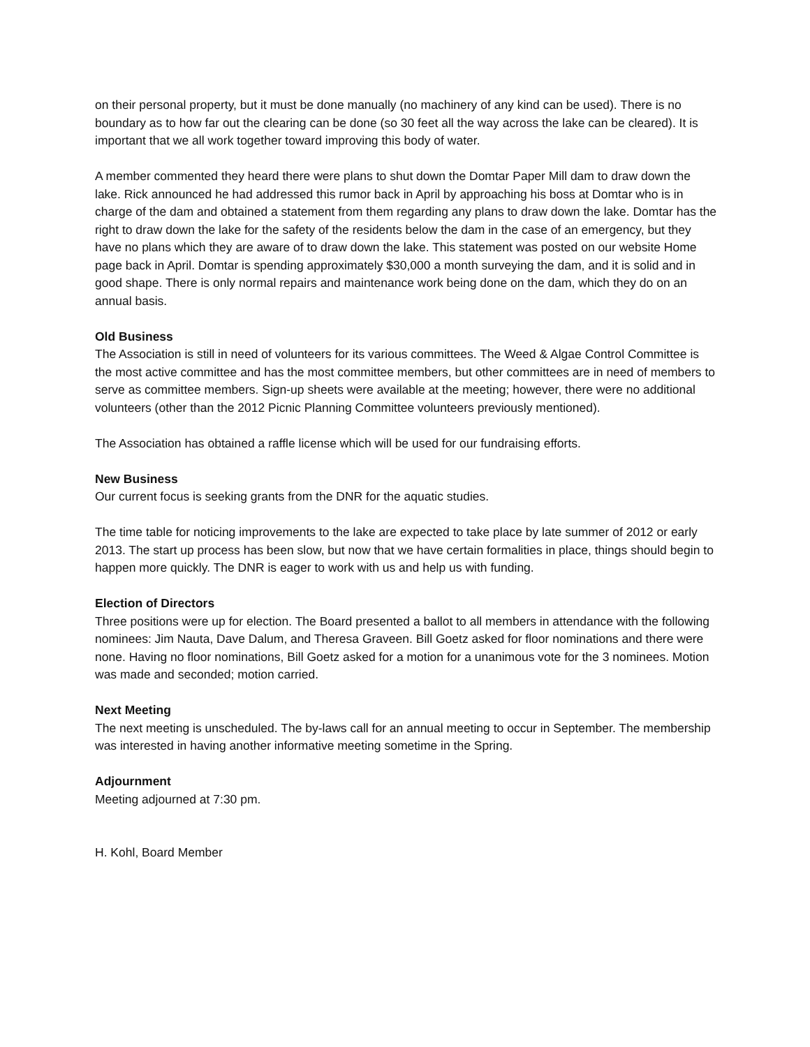on their personal property, but it must be done manually (no machinery of any kind can be used). There is no boundary as to how far out the clearing can be done (so 30 feet all the way across the lake can be cleared). It is important that we all work together toward improving this body of water.
A member commented they heard there were plans to shut down the Domtar Paper Mill dam to draw down the lake. Rick announced he had addressed this rumor back in April by approaching his boss at Domtar who is in charge of the dam and obtained a statement from them regarding any plans to draw down the lake. Domtar has the right to draw down the lake for the safety of the residents below the dam in the case of an emergency, but they have no plans which they are aware of to draw down the lake. This statement was posted on our website Home page back in April. Domtar is spending approximately $30,000 a month surveying the dam, and it is solid and in good shape. There is only normal repairs and maintenance work being done on the dam, which they do on an annual basis.
Old Business
The Association is still in need of volunteers for its various committees. The Weed & Algae Control Committee is the most active committee and has the most committee members, but other committees are in need of members to serve as committee members. Sign-up sheets were available at the meeting; however, there were no additional volunteers (other than the 2012 Picnic Planning Committee volunteers previously mentioned).
The Association has obtained a raffle license which will be used for our fundraising efforts.
New Business
Our current focus is seeking grants from the DNR for the aquatic studies.
The time table for noticing improvements to the lake are expected to take place by late summer of 2012 or early 2013. The start up process has been slow, but now that we have certain formalities in place, things should begin to happen more quickly. The DNR is eager to work with us and help us with funding.
Election of Directors
Three positions were up for election. The Board presented a ballot to all members in attendance with the following nominees: Jim Nauta, Dave Dalum, and Theresa Graveen. Bill Goetz asked for floor nominations and there were none. Having no floor nominations, Bill Goetz asked for a motion for a unanimous vote for the 3 nominees. Motion was made and seconded; motion carried.
Next Meeting
The next meeting is unscheduled. The by-laws call for an annual meeting to occur in September. The membership was interested in having another informative meeting sometime in the Spring.
Adjournment
Meeting adjourned at 7:30 pm.
H. Kohl, Board Member